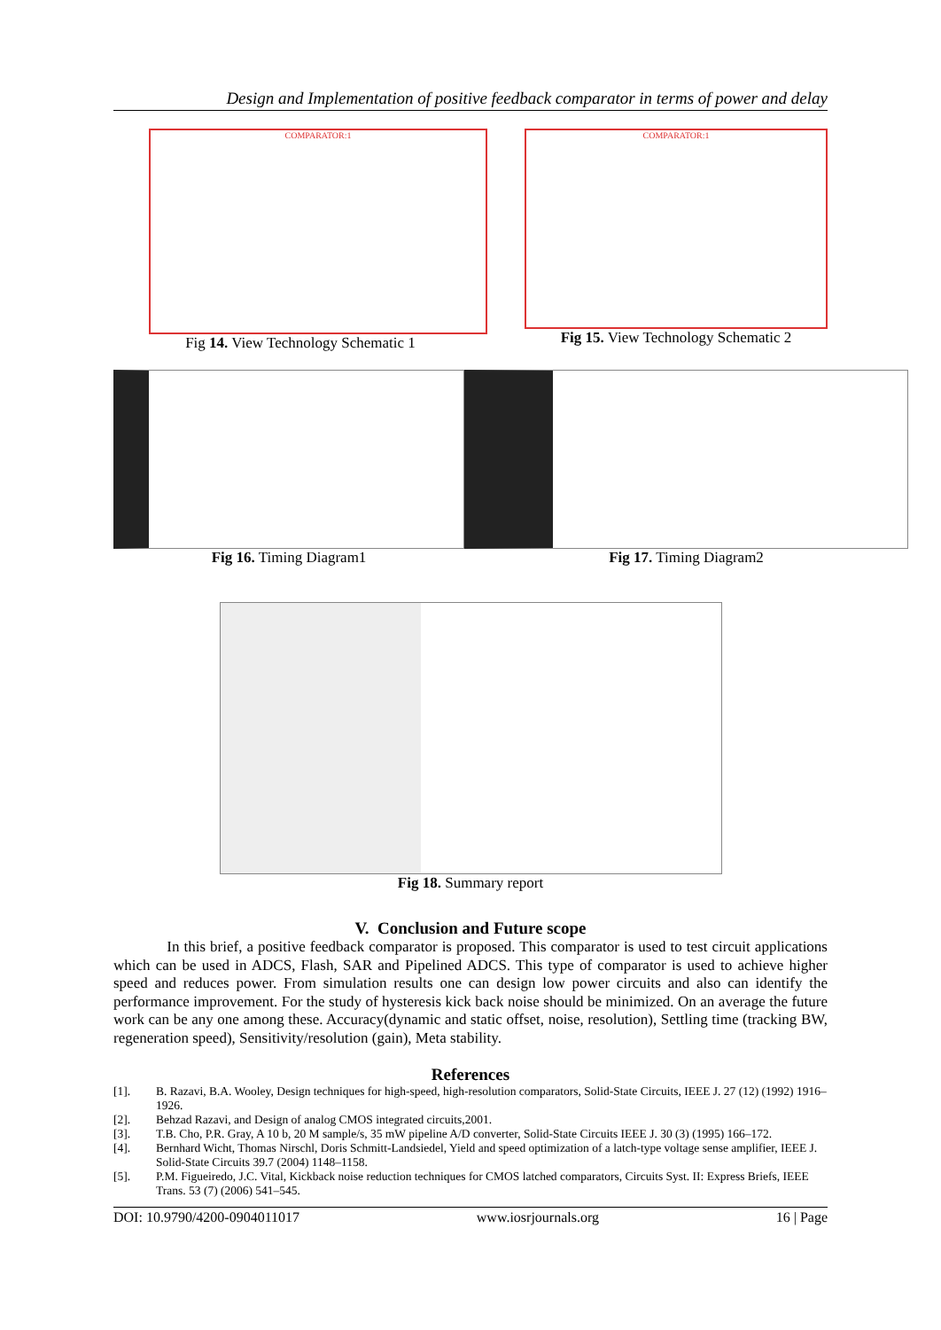Design and Implementation of positive feedback comparator in terms of power and delay
COMPARATOR:1
Fig 14. View Technology Schematic 1
COMPARATOR:1
Fig 15. View Technology Schematic 2
Fig 16. Timing Diagram1 Fig 17. Timing Diagram2
Fig 18. Summary report
V. Conclusion and Future scope
In this brief, a positive feedback comparator is proposed. This comparator is used to test circuit applications which can be used in ADCS, Flash, SAR and Pipelined ADCS. This type of comparator is used to achieve higher speed and reduces power. From simulation results one can design low power circuits and also can identify the performance improvement. For the study of hysteresis kick back noise should be minimized. On an average the future work can be any one among these. Accuracy(dynamic and static offset, noise, resolution), Settling time (tracking BW, regeneration speed), Sensitivity/resolution (gain), Meta stability.
References
[1]. B. Razavi, B.A. Wooley, Design techniques for high-speed, high-resolution comparators, Solid-State Circuits, IEEE J. 27 (12) (1992) 1916–1926.
[2]. Behzad Razavi, and Design of analog CMOS integrated circuits,2001.
[3]. T.B. Cho, P.R. Gray, A 10 b, 20 M sample/s, 35 mW pipeline A/D converter, Solid-State Circuits IEEE J. 30 (3) (1995) 166–172.
[4]. Bernhard Wicht, Thomas Nirschl, Doris Schmitt-Landsiedel, Yield and speed optimization of a latch-type voltage sense amplifier, IEEE J. Solid-State Circuits 39.7 (2004) 1148–1158.
[5]. P.M. Figueiredo, J.C. Vital, Kickback noise reduction techniques for CMOS latched comparators, Circuits Syst. II: Express Briefs, IEEE Trans. 53 (7) (2006) 541–545.
DOI: 10.9790/4200-0904011017 www.iosrjournals.org 16 | Page